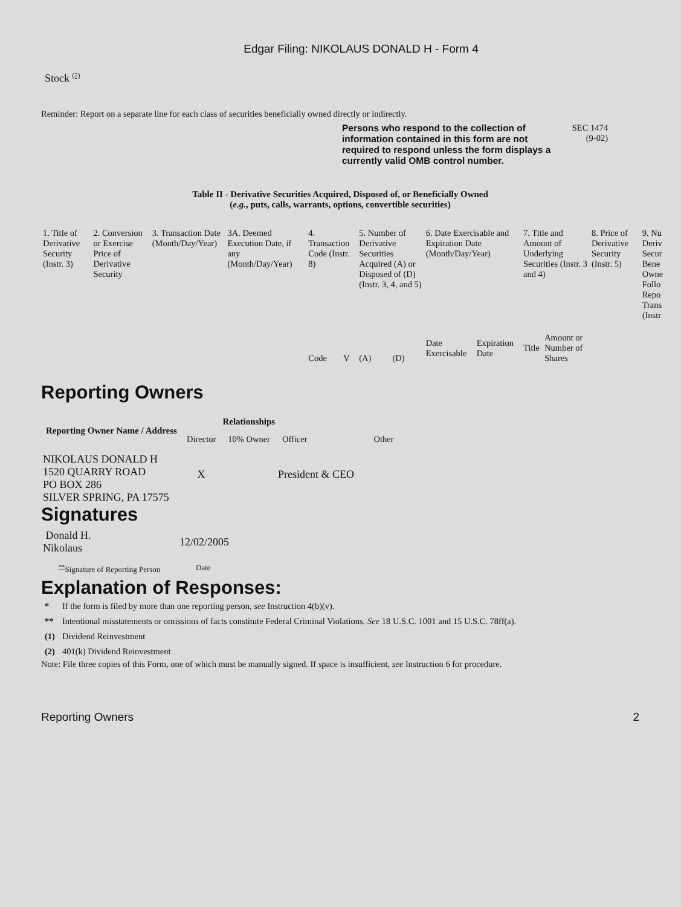Edgar Filing: NIKOLAUS DONALD H - Form 4
Stock <sup>(2)</sup>
Reminder: Report on a separate line for each class of securities beneficially owned directly or indirectly.
Persons who respond to the collection of information contained in this form are not required to respond unless the form displays a currently valid OMB control number.
SEC 1474
(9-02)
Table II - Derivative Securities Acquired, Disposed of, or Beneficially Owned
(e.g., puts, calls, warrants, options, convertible securities)
| 1. Title of Derivative Security (Instr. 3) | 2. Conversion or Exercise Price of Derivative Security | 3. Transaction Date (Month/Day/Year) | 3A. Deemed Execution Date, if any (Month/Day/Year) | 4. Transaction Code (Instr. 8) | | 5. Number of Derivative Securities Acquired (A) or Disposed of (D) (Instr. 3, 4, and 5) | | 6. Date Exercisable and Expiration Date (Month/Day/Year) | | 7. Title and Amount of Underlying Securities (Instr. 3 and 4) | | 8. Price of Derivative Security (Instr. 5) | 9. Nu Deriv Secur Bene Owne Follo Repo Trans (Instr |
| | | | | Code | V | (A) | (D) | Date Exercisable | Expiration Date | Title | Amount or Number of Shares | | |
Reporting Owners
| Reporting Owner Name / Address | Relationships | | | |
| --- | --- | --- | --- | --- |
| | Director | 10% Owner | Officer | Other |
| NIKOLAUS DONALD H 1520 QUARRY ROAD PO BOX 286 SILVER SPRING, PA 17575 | X | | President & CEO | |
Signatures
| Donald H. Nikolaus | 12/02/2005 |
| <sup>**</sup> Signature of Reporting Person | Date |
Explanation of Responses:
| * | If the form is filed by more than one reporting person, see Instruction 4(b)(v). |
| ** | Intentional misstatements or omissions of facts constitute Federal Criminal Violations. See 18 U.S.C. 1001 and 15 U.S.C. 78ff(a). |
| (1) | Dividend Reinvestment |
| (2) | 401(k) Dividend Reinvestment |
Note: File three copies of this Form, one of which must be manually signed. If space is insufficient, see Instruction 6 for procedure.
Reporting Owners 2